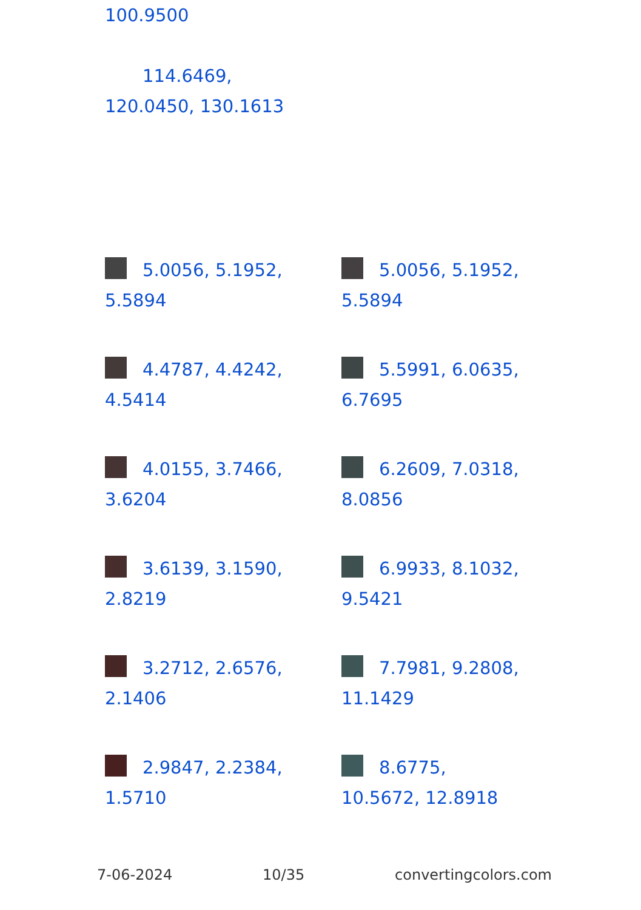100.9500
114.6469,
120.0450, 130.1613
5.0056, 5.1952, 5.5894
5.0056, 5.1952, 5.5894
4.4787, 4.4242, 4.5414
5.5991, 6.0635, 6.7695
4.0155, 3.7466, 3.6204
6.2609, 7.0318, 8.0856
3.6139, 3.1590, 2.8219
6.9933, 8.1032, 9.5421
3.2712, 2.6576, 2.1406
7.7981, 9.2808, 11.1429
2.9847, 2.2384, 1.5710
8.6775, 10.5672, 12.8918
7-06-2024 10/35 convertingcolors.com